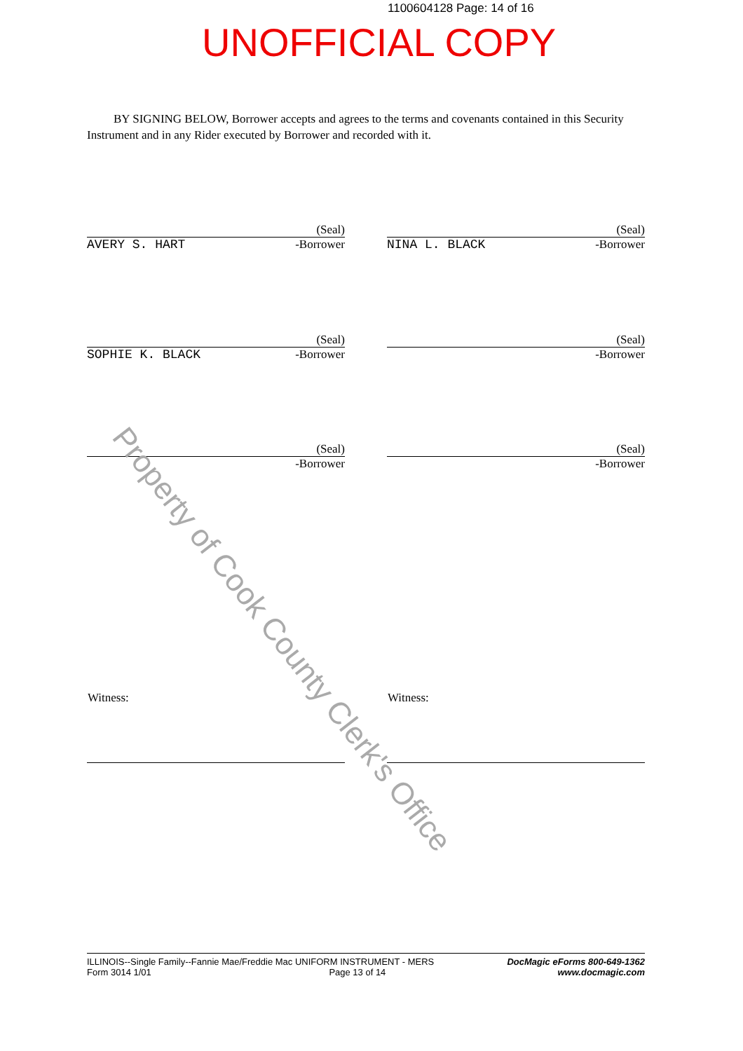1100604128 Page: 14 of 16
UNOFFICIAL COPY
BY SIGNING BELOW, Borrower accepts and agrees to the terms and covenants contained in this Security Instrument and in any Rider executed by Borrower and recorded with it.
(Seal)
AVERY S. HART -Borrower
(Seal)
NINA L. BLACK -Borrower
(Seal)
SOPHIE K. BLACK -Borrower
(Seal)
-Borrower
(Seal)
-Borrower
(Seal)
-Borrower
Witness: Witness:
ILLINOIS--Single Family--Fannie Mae/Freddie Mac UNIFORM INSTRUMENT - MERS
Form 3014 1/01 Page 13 of 14
DocMagic eForms 800-649-1362
www.docmagic.com
Property of Cook County Clerk's Office